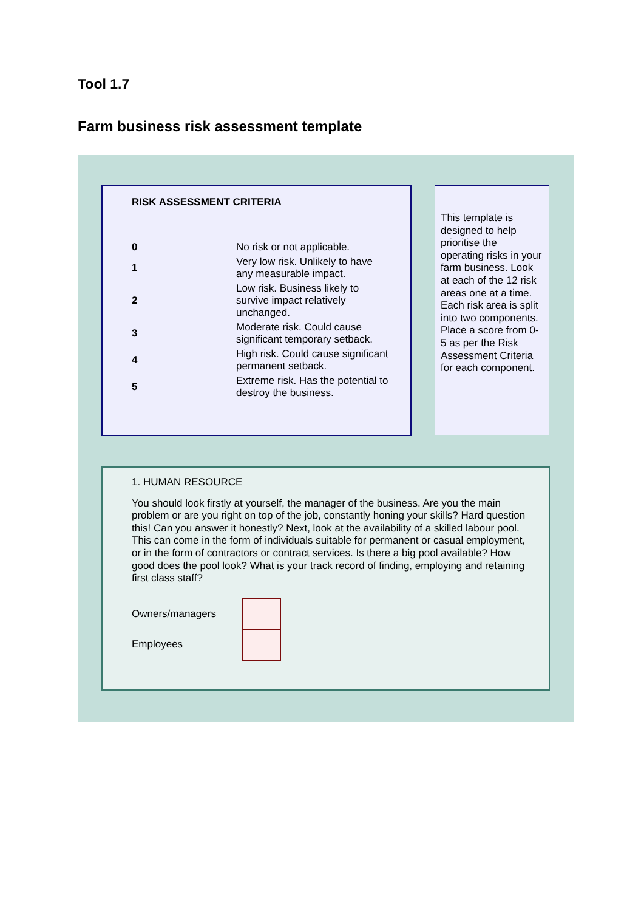Tool 1.7
Farm business risk assessment template
RISK ASSESSMENT CRITERIA
| 0 | No risk or not applicable. |
| 1 | Very low risk. Unlikely to have any measurable impact. |
| 2 | Low risk. Business likely to survive impact relatively unchanged. |
| 3 | Moderate risk. Could cause significant temporary setback. |
| 4 | High risk. Could cause significant permanent setback. |
| 5 | Extreme risk. Has the potential to destroy the business. |
This template is designed to help prioritise the operating risks in your farm business. Look at each of the 12 risk areas one at a time. Each risk area is split into two components. Place a score from 0-5 as per the Risk Assessment Criteria for each component.
1. HUMAN RESOURCE
You should look firstly at yourself, the manager of the business. Are you the main problem or are you right on top of the job, constantly honing your skills? Hard question this! Can you answer it honestly? Next, look at the availability of a skilled labour pool. This can come in the form of individuals suitable for permanent or casual employment, or in the form of contractors or contract services. Is there a big pool available? How good does the pool look? What is your track record of finding, employing and retaining first class staff?
Owners/managers
Employees